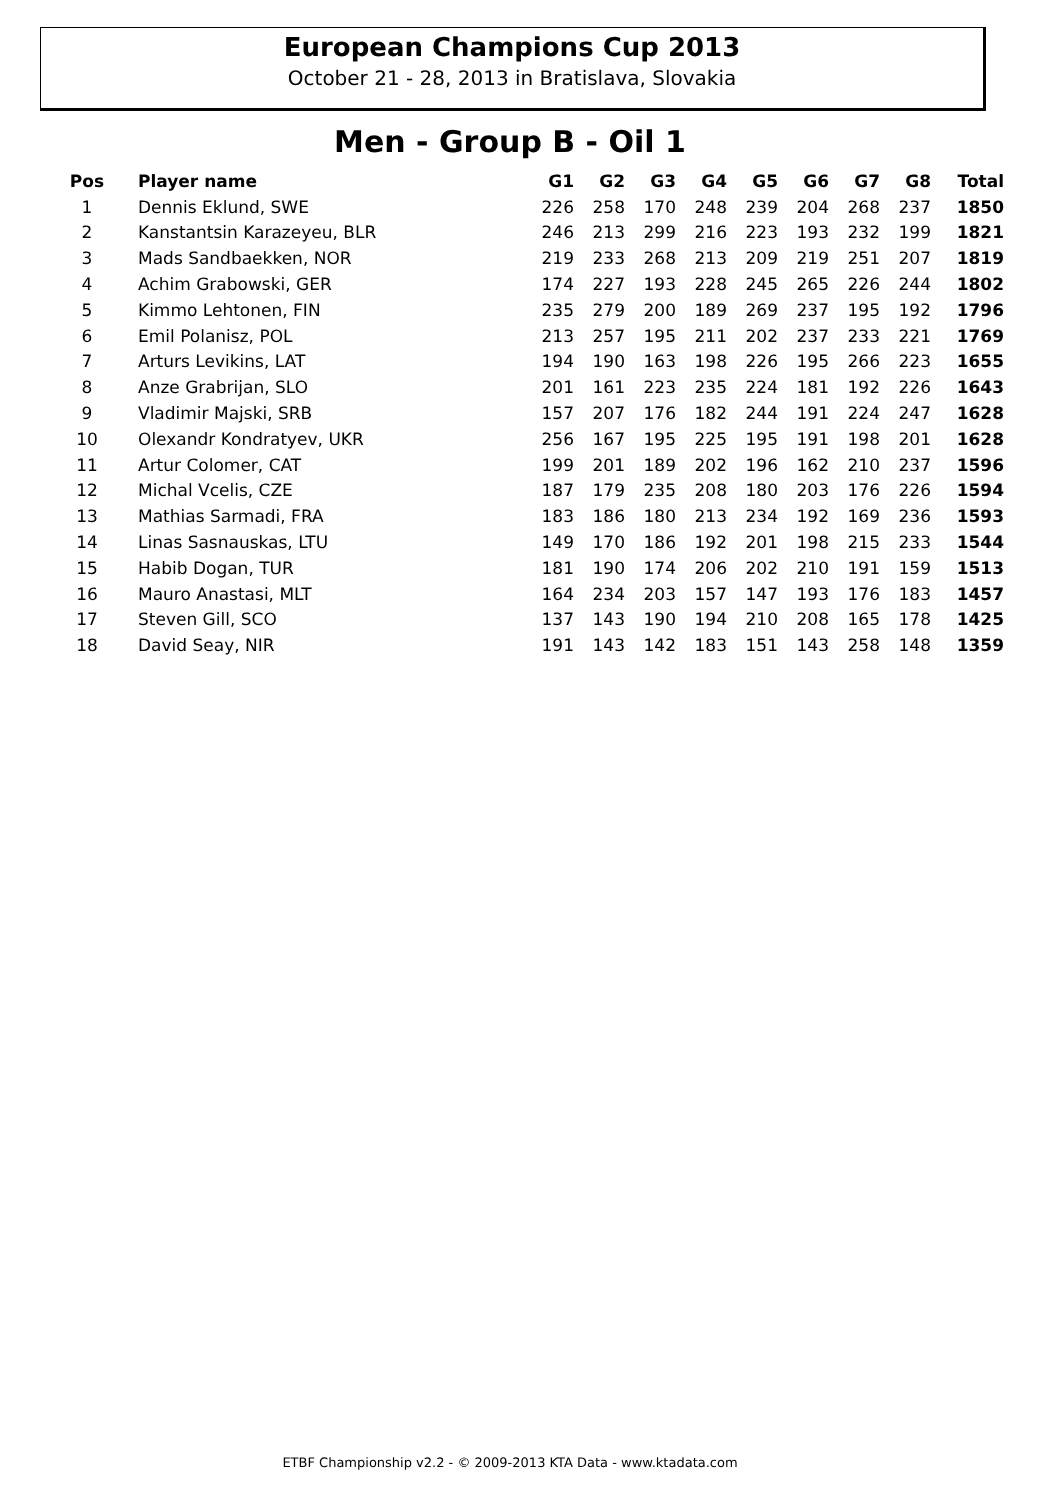European Champions Cup 2013
October 21 - 28, 2013 in Bratislava, Slovakia
Men - Group B - Oil 1
| Pos | Player name | G1 | G2 | G3 | G4 | G5 | G6 | G7 | G8 | Total |
| --- | --- | --- | --- | --- | --- | --- | --- | --- | --- | --- |
| 1 | Dennis Eklund, SWE | 226 | 258 | 170 | 248 | 239 | 204 | 268 | 237 | 1850 |
| 2 | Kanstantsin Karazeyeu, BLR | 246 | 213 | 299 | 216 | 223 | 193 | 232 | 199 | 1821 |
| 3 | Mads Sandbaekken, NOR | 219 | 233 | 268 | 213 | 209 | 219 | 251 | 207 | 1819 |
| 4 | Achim Grabowski, GER | 174 | 227 | 193 | 228 | 245 | 265 | 226 | 244 | 1802 |
| 5 | Kimmo Lehtonen, FIN | 235 | 279 | 200 | 189 | 269 | 237 | 195 | 192 | 1796 |
| 6 | Emil Polanisz, POL | 213 | 257 | 195 | 211 | 202 | 237 | 233 | 221 | 1769 |
| 7 | Arturs Levikins, LAT | 194 | 190 | 163 | 198 | 226 | 195 | 266 | 223 | 1655 |
| 8 | Anze Grabrijan, SLO | 201 | 161 | 223 | 235 | 224 | 181 | 192 | 226 | 1643 |
| 9 | Vladimir Majski, SRB | 157 | 207 | 176 | 182 | 244 | 191 | 224 | 247 | 1628 |
| 10 | Olexandr Kondratyev, UKR | 256 | 167 | 195 | 225 | 195 | 191 | 198 | 201 | 1628 |
| 11 | Artur Colomer, CAT | 199 | 201 | 189 | 202 | 196 | 162 | 210 | 237 | 1596 |
| 12 | Michal Vcelis, CZE | 187 | 179 | 235 | 208 | 180 | 203 | 176 | 226 | 1594 |
| 13 | Mathias Sarmadi, FRA | 183 | 186 | 180 | 213 | 234 | 192 | 169 | 236 | 1593 |
| 14 | Linas Sasnauskas, LTU | 149 | 170 | 186 | 192 | 201 | 198 | 215 | 233 | 1544 |
| 15 | Habib Dogan, TUR | 181 | 190 | 174 | 206 | 202 | 210 | 191 | 159 | 1513 |
| 16 | Mauro Anastasi, MLT | 164 | 234 | 203 | 157 | 147 | 193 | 176 | 183 | 1457 |
| 17 | Steven Gill, SCO | 137 | 143 | 190 | 194 | 210 | 208 | 165 | 178 | 1425 |
| 18 | David Seay, NIR | 191 | 143 | 142 | 183 | 151 | 143 | 258 | 148 | 1359 |
ETBF Championship v2.2 - © 2009-2013 KTA Data - www.ktadata.com